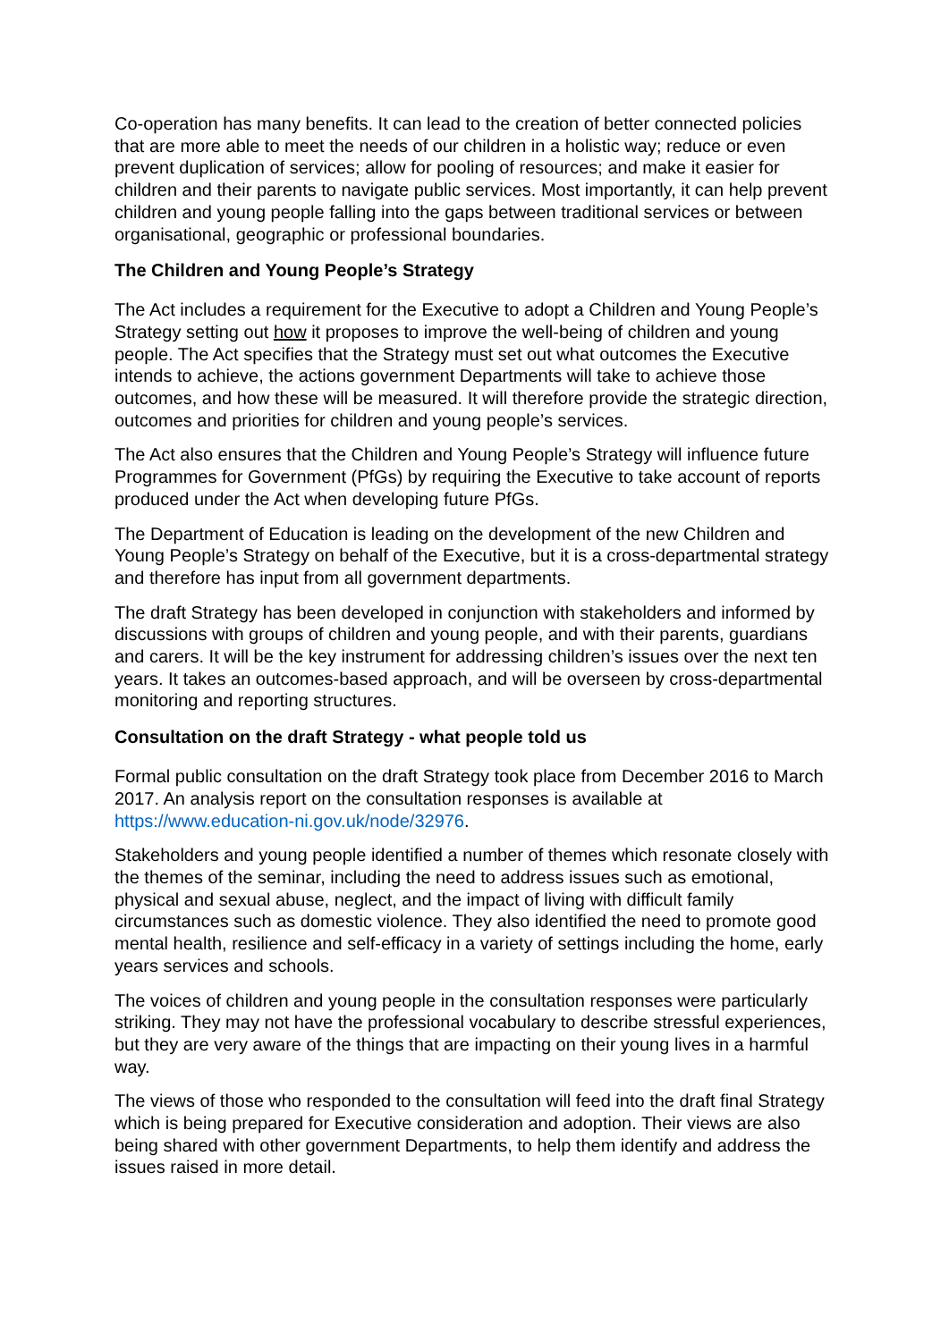Co-operation has many benefits. It can lead to the creation of better connected policies that are more able to meet the needs of our children in a holistic way; reduce or even prevent duplication of services; allow for pooling of resources; and make it easier for children and their parents to navigate public services. Most importantly, it can help prevent children and young people falling into the gaps between traditional services or between organisational, geographic or professional boundaries.
The Children and Young People’s Strategy
The Act includes a requirement for the Executive to adopt a Children and Young People’s Strategy setting out how it proposes to improve the well-being of children and young people. The Act specifies that the Strategy must set out what outcomes the Executive intends to achieve, the actions government Departments will take to achieve those outcomes, and how these will be measured. It will therefore provide the strategic direction, outcomes and priorities for children and young people’s services.
The Act also ensures that the Children and Young People’s Strategy will influence future Programmes for Government (PfGs) by requiring the Executive to take account of reports produced under the Act when developing future PfGs.
The Department of Education is leading on the development of the new Children and Young People’s Strategy on behalf of the Executive, but it is a cross-departmental strategy and therefore has input from all government departments.
The draft Strategy has been developed in conjunction with stakeholders and informed by discussions with groups of children and young people, and with their parents, guardians and carers. It will be the key instrument for addressing children’s issues over the next ten years. It takes an outcomes-based approach, and will be overseen by cross-departmental monitoring and reporting structures.
Consultation on the draft Strategy - what people told us
Formal public consultation on the draft Strategy took place from December 2016 to March 2017. An analysis report on the consultation responses is available at https://www.education-ni.gov.uk/node/32976.
Stakeholders and young people identified a number of themes which resonate closely with the themes of the seminar, including the need to address issues such as emotional, physical and sexual abuse, neglect, and the impact of living with difficult family circumstances such as domestic violence. They also identified the need to promote good mental health, resilience and self-efficacy in a variety of settings including the home, early years services and schools.
The voices of children and young people in the consultation responses were particularly striking. They may not have the professional vocabulary to describe stressful experiences, but they are very aware of the things that are impacting on their young lives in a harmful way.
The views of those who responded to the consultation will feed into the draft final Strategy which is being prepared for Executive consideration and adoption. Their views are also being shared with other government Departments, to help them identify and address the issues raised in more detail.